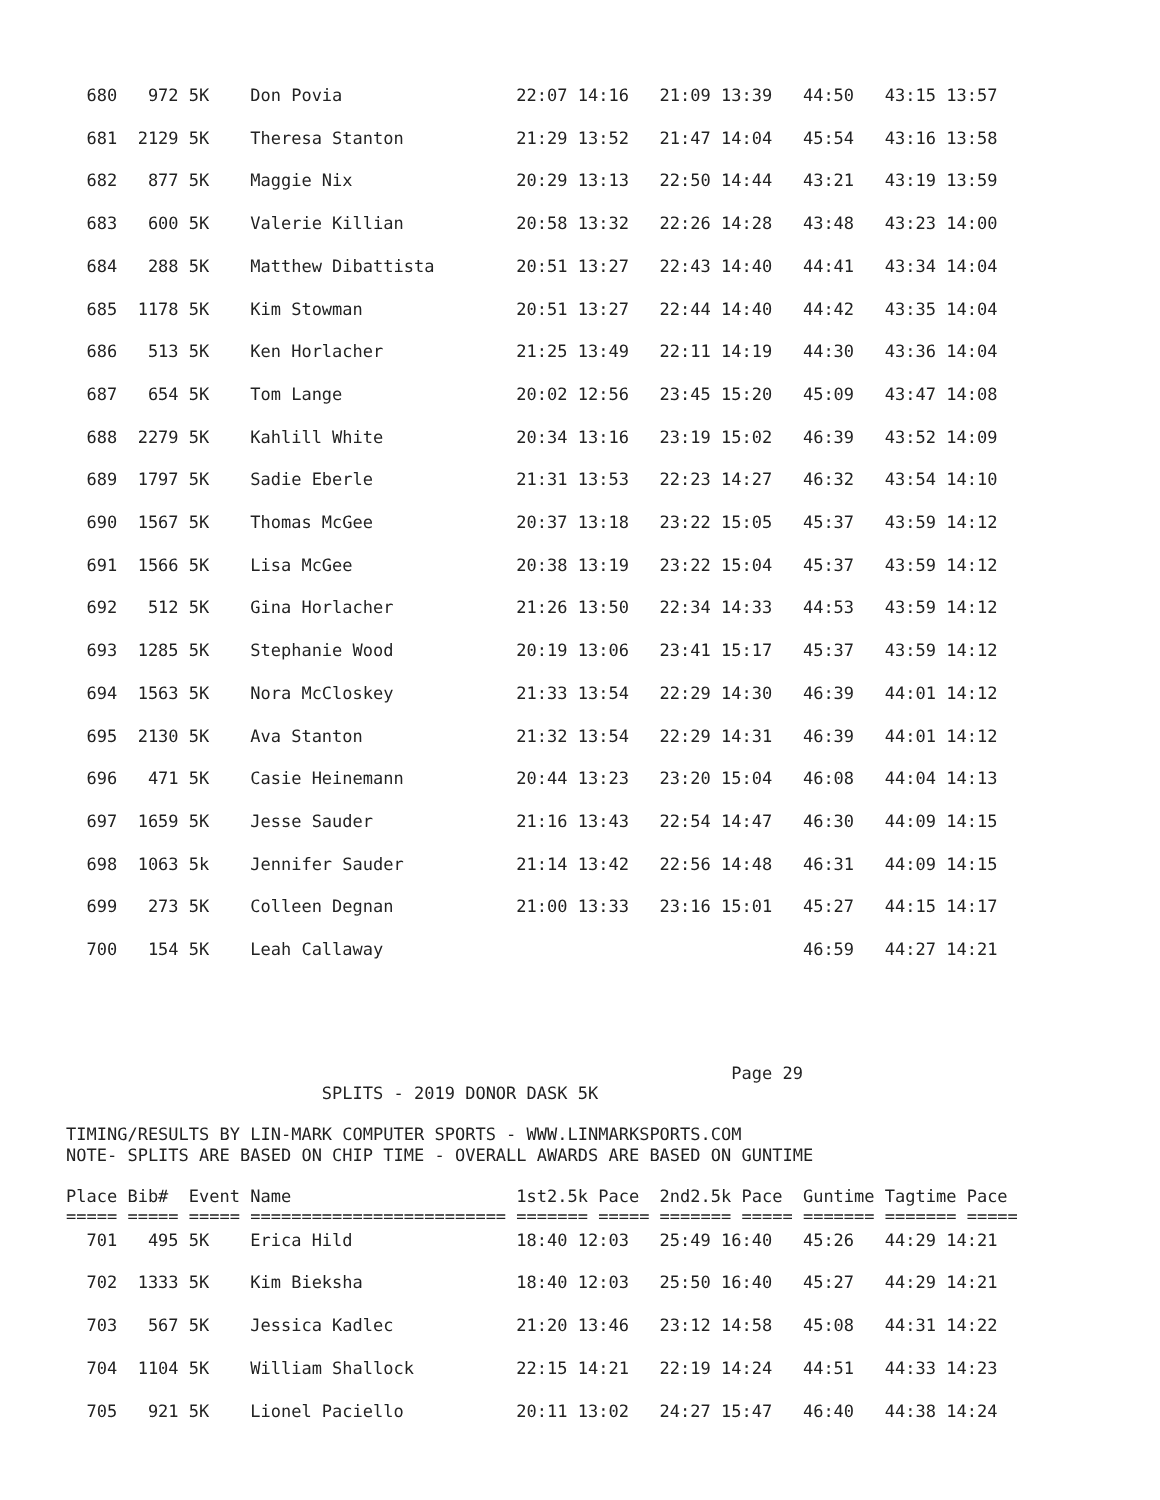680   972 5K    Don Povia                 22:07 14:16   21:09 13:39   44:50   43:15 13:57
  681  2129 5K    Theresa Stanton           21:29 13:52   21:47 14:04   45:54   43:16 13:58
  682   877 5K    Maggie Nix                20:29 13:13   22:50 14:44   43:21   43:19 13:59
  683   600 5K    Valerie Killian           20:58 13:32   22:26 14:28   43:48   43:23 14:00
  684   288 5K    Matthew Dibattista        20:51 13:27   22:43 14:40   44:41   43:34 14:04
  685  1178 5K    Kim Stowman               20:51 13:27   22:44 14:40   44:42   43:35 14:04
  686   513 5K    Ken Horlacher             21:25 13:49   22:11 14:19   44:30   43:36 14:04
  687   654 5K    Tom Lange                 20:02 12:56   23:45 15:20   45:09   43:47 14:08
  688  2279 5K    Kahlill White             20:34 13:16   23:19 15:02   46:39   43:52 14:09
  689  1797 5K    Sadie Eberle              21:31 13:53   22:23 14:27   46:32   43:54 14:10
  690  1567 5K    Thomas McGee              20:37 13:18   23:22 15:05   45:37   43:59 14:12
  691  1566 5K    Lisa McGee                20:38 13:19   23:22 15:04   45:37   43:59 14:12
  692   512 5K    Gina Horlacher            21:26 13:50   22:34 14:33   44:53   43:59 14:12
  693  1285 5K    Stephanie Wood            20:19 13:06   23:41 15:17   45:37   43:59 14:12
  694  1563 5K    Nora McCloskey            21:33 13:54   22:29 14:30   46:39   44:01 14:12
  695  2130 5K    Ava Stanton               21:32 13:54   22:29 14:31   46:39   44:01 14:12
  696   471 5K    Casie Heinemann           20:44 13:23   23:20 15:04   46:08   44:04 14:13
  697  1659 5K    Jesse Sauder              21:16 13:43   22:54 14:47   46:30   44:09 14:15
  698  1063 5k    Jennifer Sauder           21:14 13:42   22:56 14:48   46:31   44:09 14:15
  699   273 5K    Colleen Degnan            21:00 13:33   23:16 15:01   45:27   44:15 14:17
  700   154 5K    Leah Callaway                                         46:59   44:27 14:21
                                                                 Page 29
                         SPLITS - 2019 DONOR DASK 5K

TIMING/RESULTS BY LIN-MARK COMPUTER SPORTS - WWW.LINMARKSPORTS.COM
NOTE- SPLITS ARE BASED ON CHIP TIME - OVERALL AWARDS ARE BASED ON GUNTIME

Place Bib#  Event Name                      1st2.5k Pace  2nd2.5k Pace  Guntime Tagtime Pace
===== ===== ===== ========================= ======= ===== ======= ===== ======= ======= =====
  701   495 5K    Erica Hild                18:40 12:03   25:49 16:40   45:26   44:29 14:21
  702  1333 5K    Kim Bieksha               18:40 12:03   25:50 16:40   45:27   44:29 14:21
  703   567 5K    Jessica Kadlec            21:20 13:46   23:12 14:58   45:08   44:31 14:22
  704  1104 5K    William Shallock          22:15 14:21   22:19 14:24   44:51   44:33 14:23
  705   921 5K    Lionel Paciello           20:11 13:02   24:27 15:47   46:40   44:38 14:24